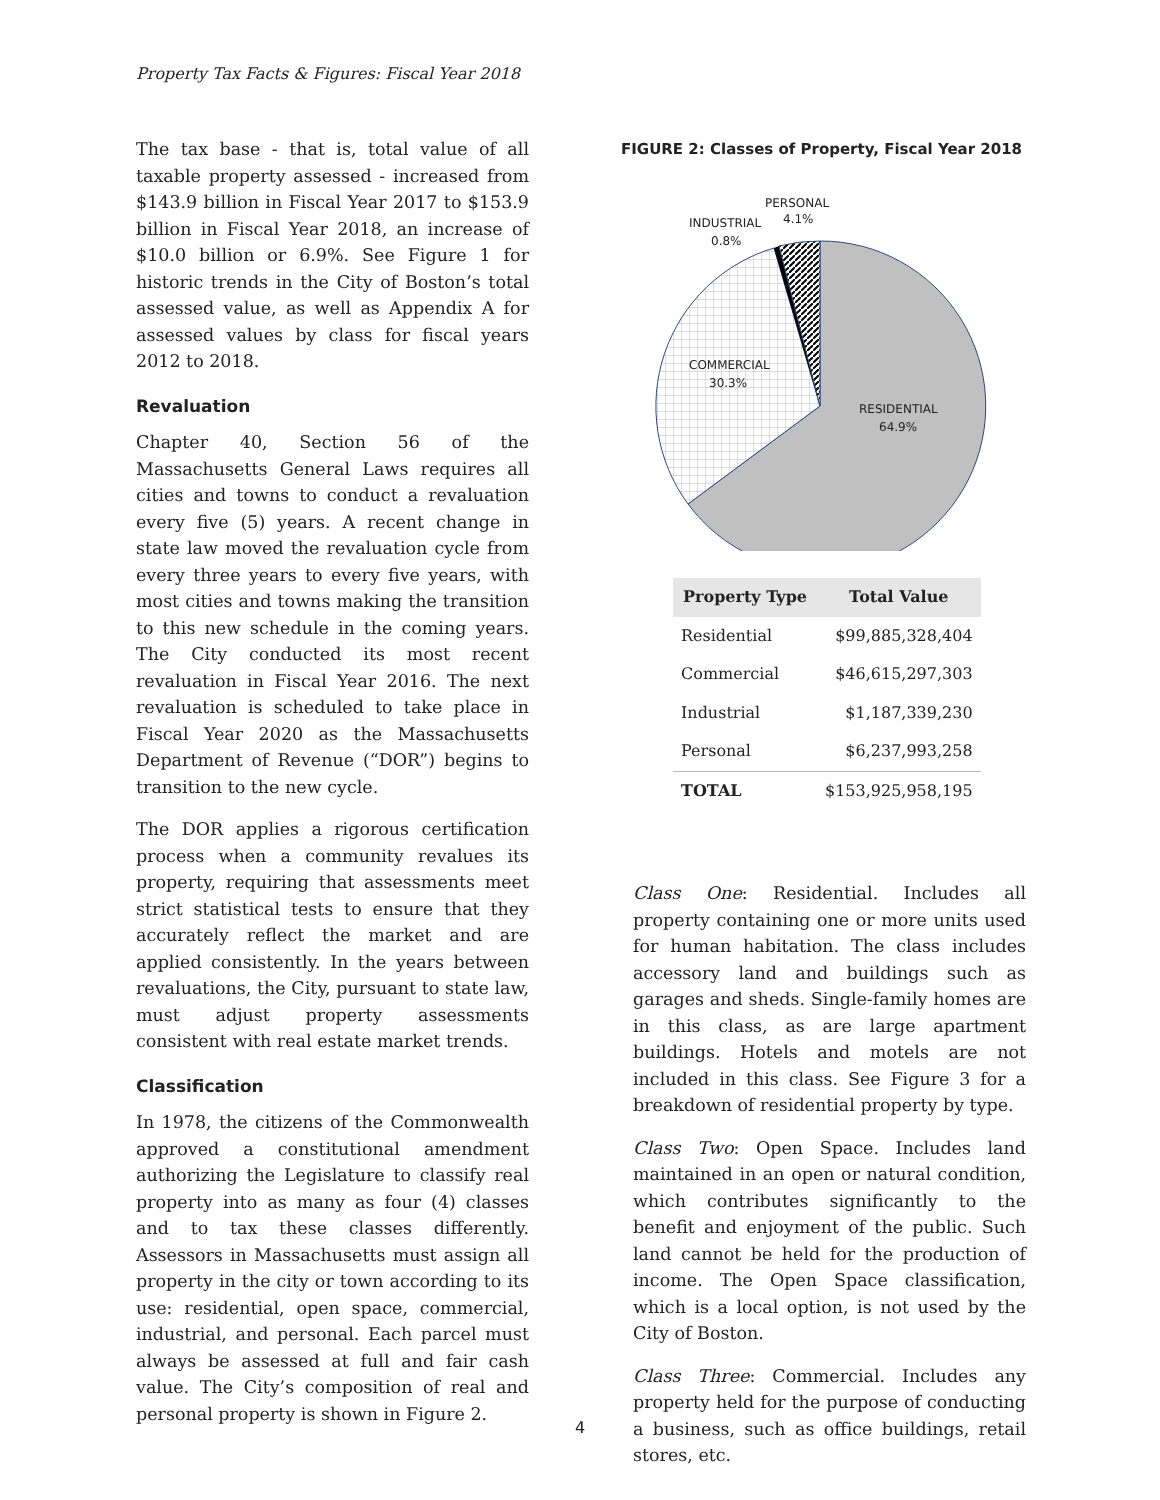Property Tax Facts & Figures: Fiscal Year 2018
The tax base - that is, total value of all taxable property assessed - increased from $143.9 billion in Fiscal Year 2017 to $153.9 billion in Fiscal Year 2018, an increase of $10.0 billion or 6.9%. See Figure 1 for historic trends in the City of Boston’s total assessed value, as well as Appendix A for assessed values by class for fiscal years 2012 to 2018.
Revaluation
Chapter 40, Section 56 of the Massachusetts General Laws requires all cities and towns to conduct a revaluation every five (5) years. A recent change in state law moved the revaluation cycle from every three years to every five years, with most cities and towns making the transition to this new schedule in the coming years. The City conducted its most recent revaluation in Fiscal Year 2016. The next revaluation is scheduled to take place in Fiscal Year 2020 as the Massachusetts Department of Revenue (“DOR”) begins to transition to the new cycle.
The DOR applies a rigorous certification process when a community revalues its property, requiring that assessments meet strict statistical tests to ensure that they accurately reflect the market and are applied consistently. In the years between revaluations, the City, pursuant to state law, must adjust property assessments consistent with real estate market trends.
Classification
In 1978, the citizens of the Commonwealth approved a constitutional amendment authorizing the Legislature to classify real property into as many as four (4) classes and to tax these classes differently. Assessors in Massachusetts must assign all property in the city or town according to its use: residential, open space, commercial, industrial, and personal. Each parcel must always be assessed at full and fair cash value. The City’s composition of real and personal property is shown in Figure 2.
FIGURE 2: Classes of Property, Fiscal Year 2018
PERSONAL
4.1%
INDUSTRIAL
0.8%
COMMERCIAL
30.3%
RESIDENTIAL
64.9%
| Property Type | Total Value |
| --- | --- |
| Residential | $99,885,328,404 |
| Commercial | $46,615,297,303 |
| Industrial | $1,187,339,230 |
| Personal | $6,237,993,258 |
| TOTAL | $153,925,958,195 |
Class One: Residential. Includes all property containing one or more units used for human habitation. The class includes accessory land and buildings such as garages and sheds. Single-family homes are in this class, as are large apartment buildings. Hotels and motels are not included in this class. See Figure 3 for a breakdown of residential property by type.
Class Two: Open Space. Includes land maintained in an open or natural condition, which contributes significantly to the benefit and enjoyment of the public. Such land cannot be held for the production of income. The Open Space classification, which is a local option, is not used by the City of Boston.
Class Three: Commercial. Includes any property held for the purpose of conducting a business, such as office buildings, retail stores, etc.
4